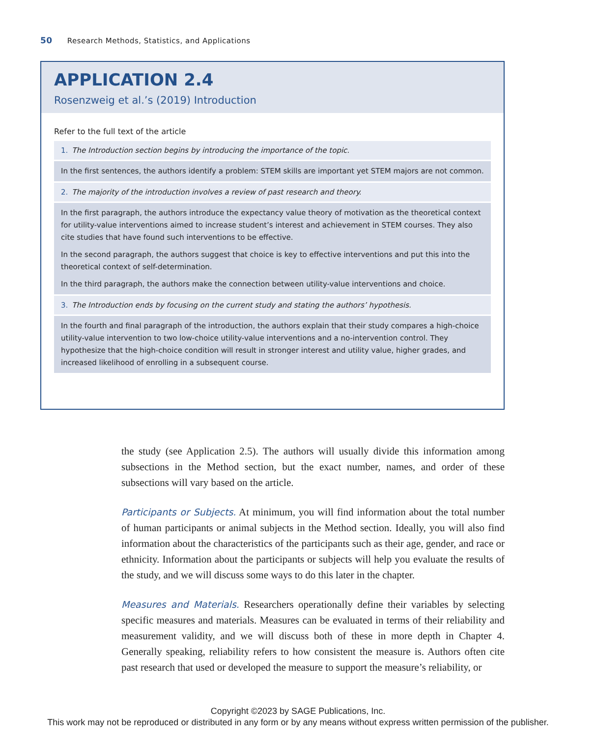50 Research Methods, Statistics, and Applications
APPLICATION 2.4
Rosenzweig et al.’s (2019) Introduction
Refer to the full text of the article
1. The Introduction section begins by introducing the importance of the topic.
In the first sentences, the authors identify a problem: STEM skills are important yet STEM majors are not common.
2. The majority of the introduction involves a review of past research and theory.
In the first paragraph, the authors introduce the expectancy value theory of motivation as the theoretical context for utility-value interventions aimed to increase student’s interest and achievement in STEM courses. They also cite studies that have found such interventions to be effective.
In the second paragraph, the authors suggest that choice is key to effective interventions and put this into the theoretical context of self-determination.
In the third paragraph, the authors make the connection between utility-value interventions and choice.
3. The Introduction ends by focusing on the current study and stating the authors’ hypothesis.
In the fourth and final paragraph of the introduction, the authors explain that their study compares a high-choice utility-value intervention to two low-choice utility-value interventions and a no-intervention control. They hypothesize that the high-choice condition will result in stronger interest and utility value, higher grades, and increased likelihood of enrolling in a subsequent course.
the study (see Application 2.5). The authors will usually divide this information among subsections in the Method section, but the exact number, names, and order of these subsections will vary based on the article.
Participants or Subjects. At minimum, you will find information about the total number of human participants or animal subjects in the Method section. Ideally, you will also find information about the characteristics of the participants such as their age, gender, and race or ethnicity. Information about the participants or subjects will help you evaluate the results of the study, and we will discuss some ways to do this later in the chapter.
Measures and Materials. Researchers operationally define their variables by selecting specific measures and materials. Measures can be evaluated in terms of their reliability and measurement validity, and we will discuss both of these in more depth in Chapter 4. Generally speaking, reliability refers to how consistent the measure is. Authors often cite past research that used or developed the measure to support the measure’s reliability, or
Copyright ©2023 by SAGE Publications, Inc.
This work may not be reproduced or distributed in any form or by any means without express written permission of the publisher.